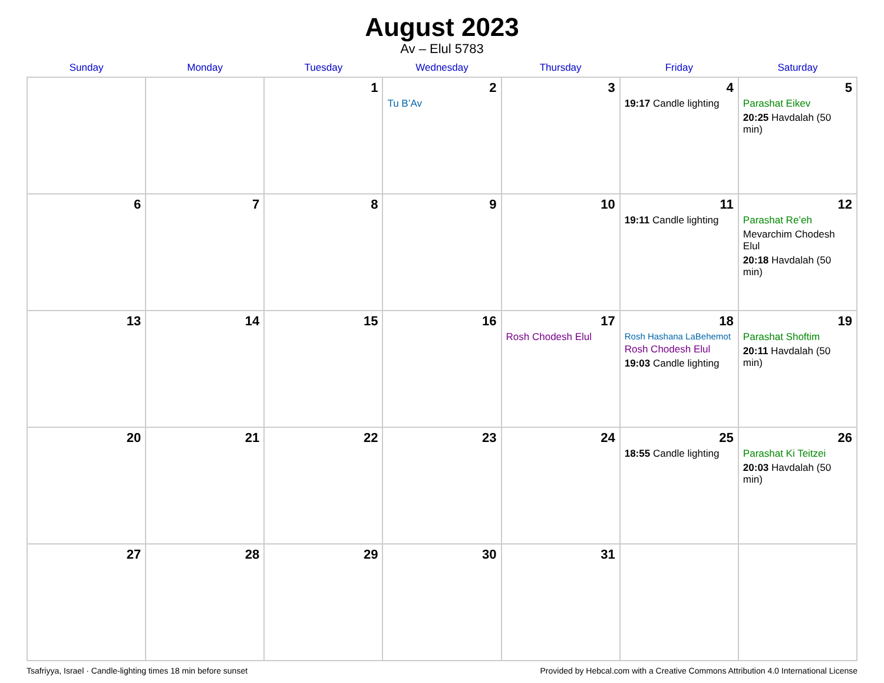August 2023
Av – Elul 5783
| Sunday | Monday | Tuesday | Wednesday | Thursday | Friday | Saturday |
| --- | --- | --- | --- | --- | --- | --- |
| | | 1 | 2 Tu B’Av | 3 | 4 19:17 Candle lighting | 5 Parashat Eikev 20:25 Havdalah (50 min) |
| 6 | 7 | 8 | 9 | 10 | 11 19:11 Candle lighting | 12 Parashat Re’eh Mevarchim Chodesh Elul 20:18 Havdalah (50 min) |
| 13 | 14 | 15 | 16 | 17 Rosh Chodesh Elul | 18 Rosh Hashana LaBehemot Rosh Chodesh Elul 19:03 Candle lighting | 19 Parashat Shoftim 20:11 Havdalah (50 min) |
| 20 | 21 | 22 | 23 | 24 | 25 18:55 Candle lighting | 26 Parashat Ki Teitzei 20:03 Havdalah (50 min) |
| 27 | 28 | 29 | 30 | 31 | | |
Tsafriyya, Israel · Candle-lighting times 18 min before sunset Provided by Hebcal.com with a Creative Commons Attribution 4.0 International License